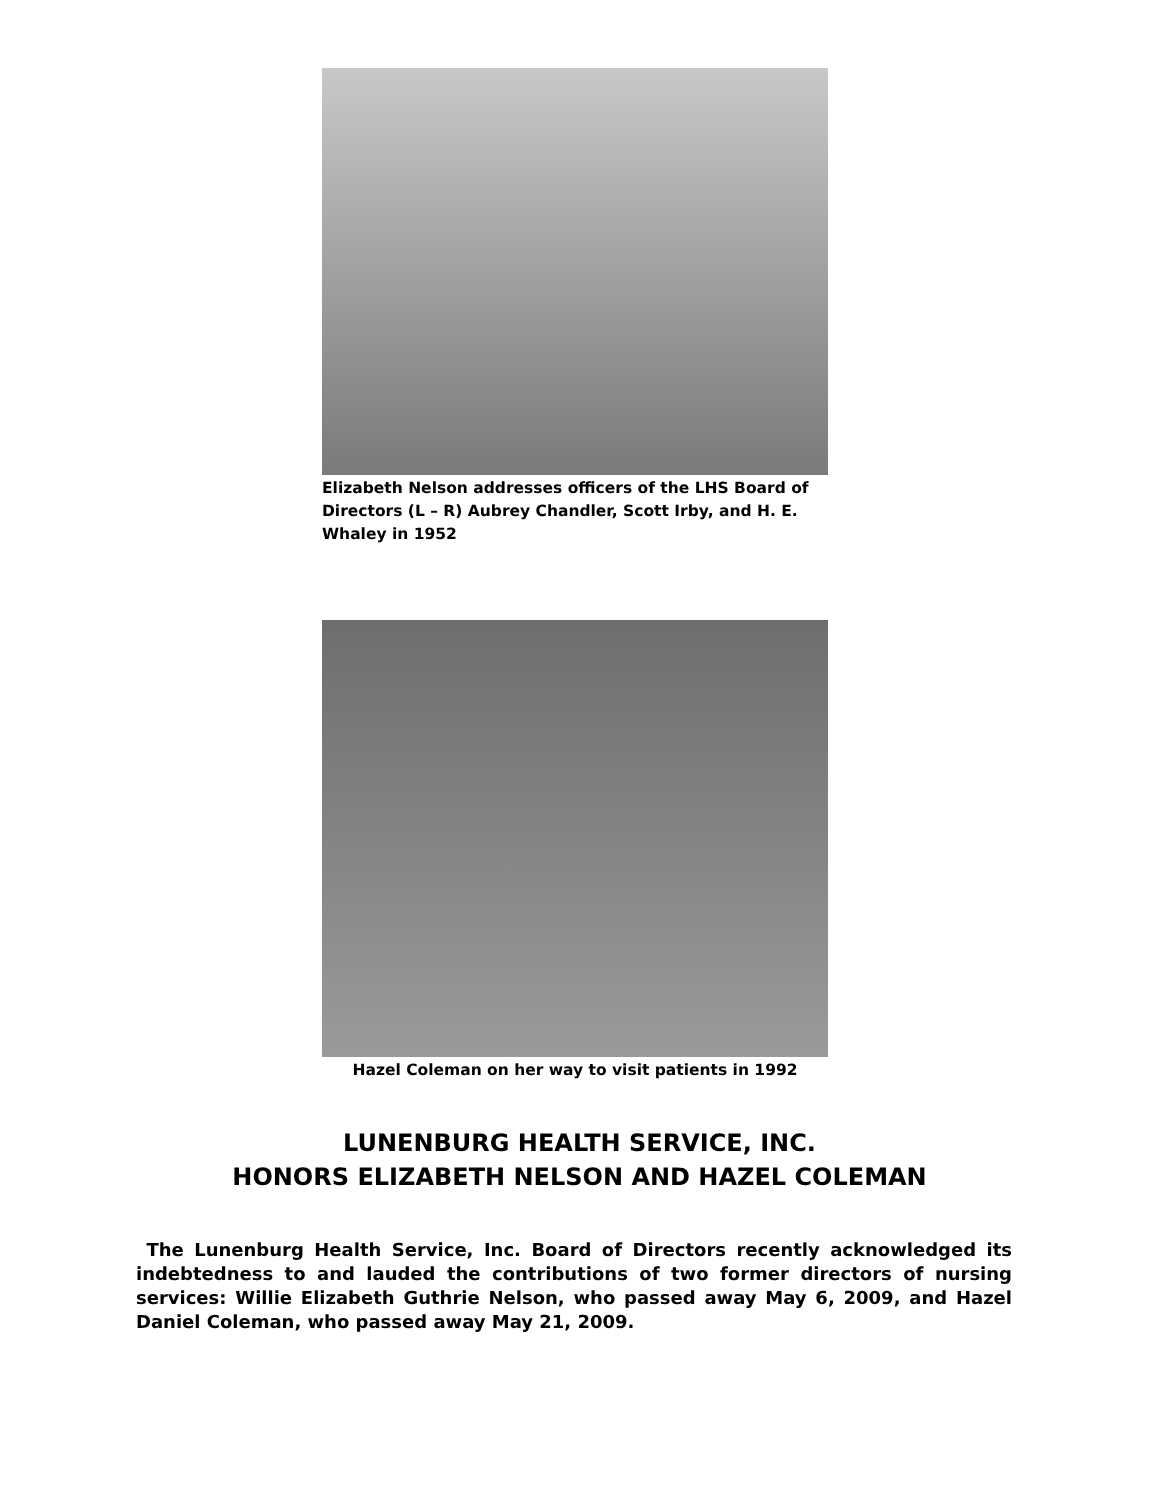Elizabeth Nelson addresses officers of the LHS Board of Directors (L – R) Aubrey Chandler, Scott Irby, and H. E. Whaley in 1952
Hazel Coleman on her way to visit patients in 1992
LUNENBURG HEALTH SERVICE, INC.
HONORS ELIZABETH NELSON AND HAZEL COLEMAN
The Lunenburg Health Service, Inc. Board of Directors recently acknowledged its indebtedness to and lauded the contributions of two former directors of nursing services: Willie Elizabeth Guthrie Nelson, who passed away May 6, 2009, and Hazel Daniel Coleman, who passed away May 21, 2009.